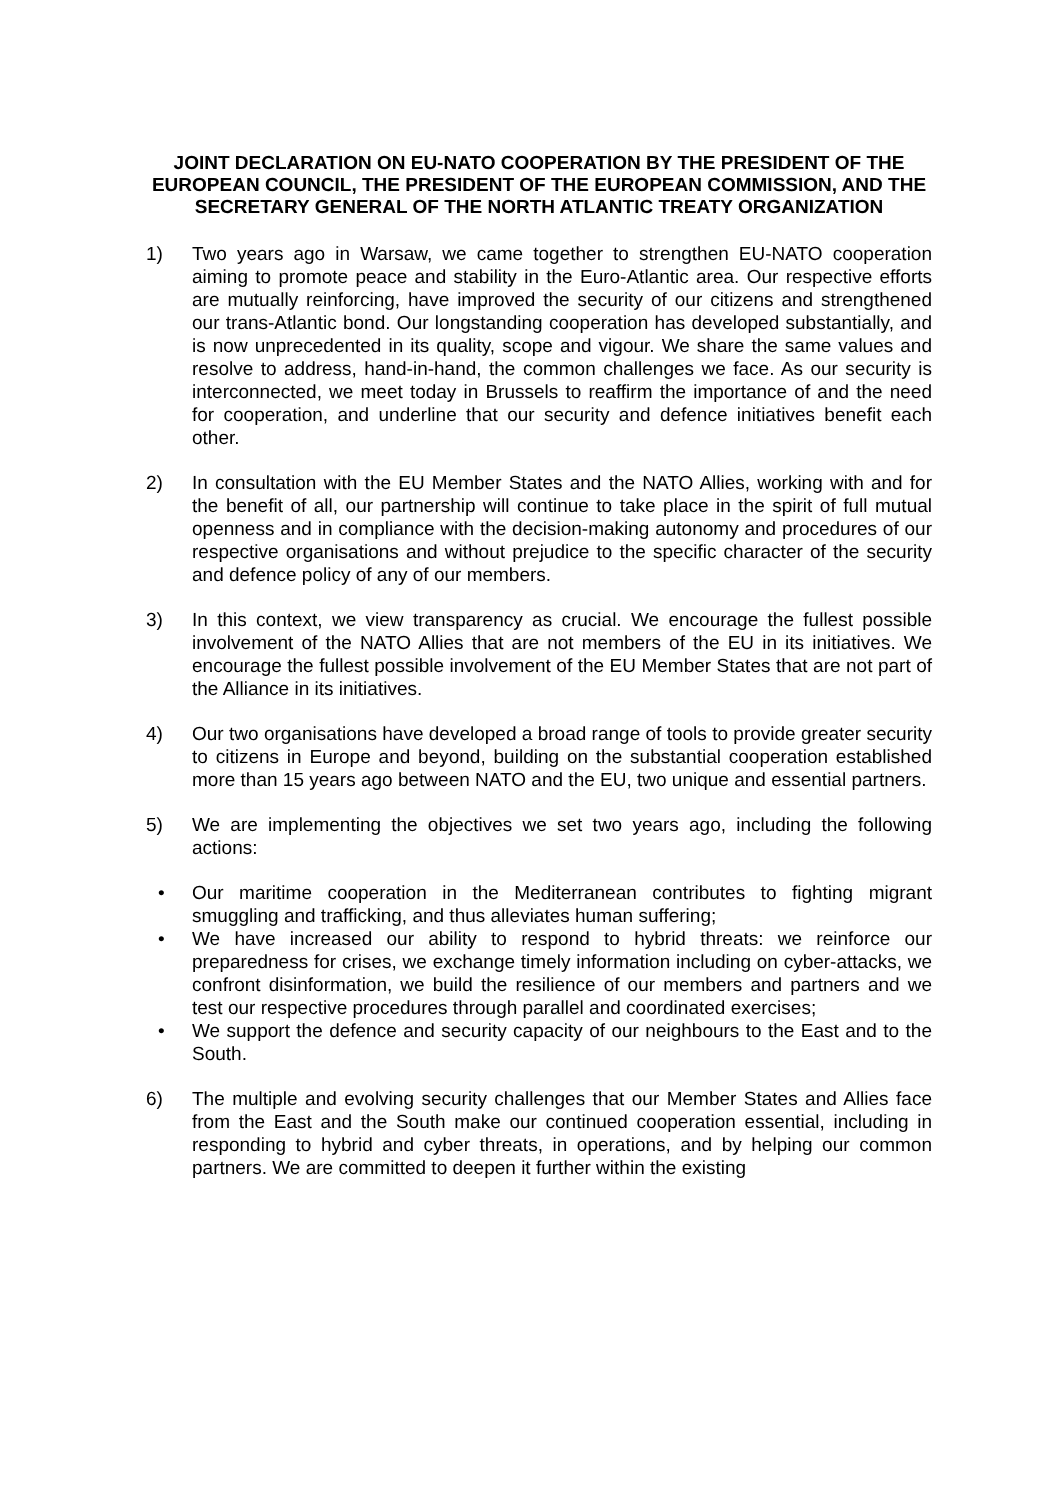JOINT DECLARATION ON EU-NATO COOPERATION BY THE PRESIDENT OF THE EUROPEAN COUNCIL, THE PRESIDENT OF THE EUROPEAN COMMISSION, AND THE SECRETARY GENERAL OF THE NORTH ATLANTIC TREATY ORGANIZATION
1) Two years ago in Warsaw, we came together to strengthen EU-NATO cooperation aiming to promote peace and stability in the Euro-Atlantic area. Our respective efforts are mutually reinforcing, have improved the security of our citizens and strengthened our trans-Atlantic bond. Our longstanding cooperation has developed substantially, and is now unprecedented in its quality, scope and vigour. We share the same values and resolve to address, hand-in-hand, the common challenges we face. As our security is interconnected, we meet today in Brussels to reaffirm the importance of and the need for cooperation, and underline that our security and defence initiatives benefit each other.
2) In consultation with the EU Member States and the NATO Allies, working with and for the benefit of all, our partnership will continue to take place in the spirit of full mutual openness and in compliance with the decision-making autonomy and procedures of our respective organisations and without prejudice to the specific character of the security and defence policy of any of our members.
3) In this context, we view transparency as crucial. We encourage the fullest possible involvement of the NATO Allies that are not members of the EU in its initiatives. We encourage the fullest possible involvement of the EU Member States that are not part of the Alliance in its initiatives.
4) Our two organisations have developed a broad range of tools to provide greater security to citizens in Europe and beyond, building on the substantial cooperation established more than 15 years ago between NATO and the EU, two unique and essential partners.
5) We are implementing the objectives we set two years ago, including the following actions:
• Our maritime cooperation in the Mediterranean contributes to fighting migrant smuggling and trafficking, and thus alleviates human suffering;
• We have increased our ability to respond to hybrid threats: we reinforce our preparedness for crises, we exchange timely information including on cyber-attacks, we confront disinformation, we build the resilience of our members and partners and we test our respective procedures through parallel and coordinated exercises;
• We support the defence and security capacity of our neighbours to the East and to the South.
6) The multiple and evolving security challenges that our Member States and Allies face from the East and the South make our continued cooperation essential, including in responding to hybrid and cyber threats, in operations, and by helping our common partners. We are committed to deepen it further within the existing